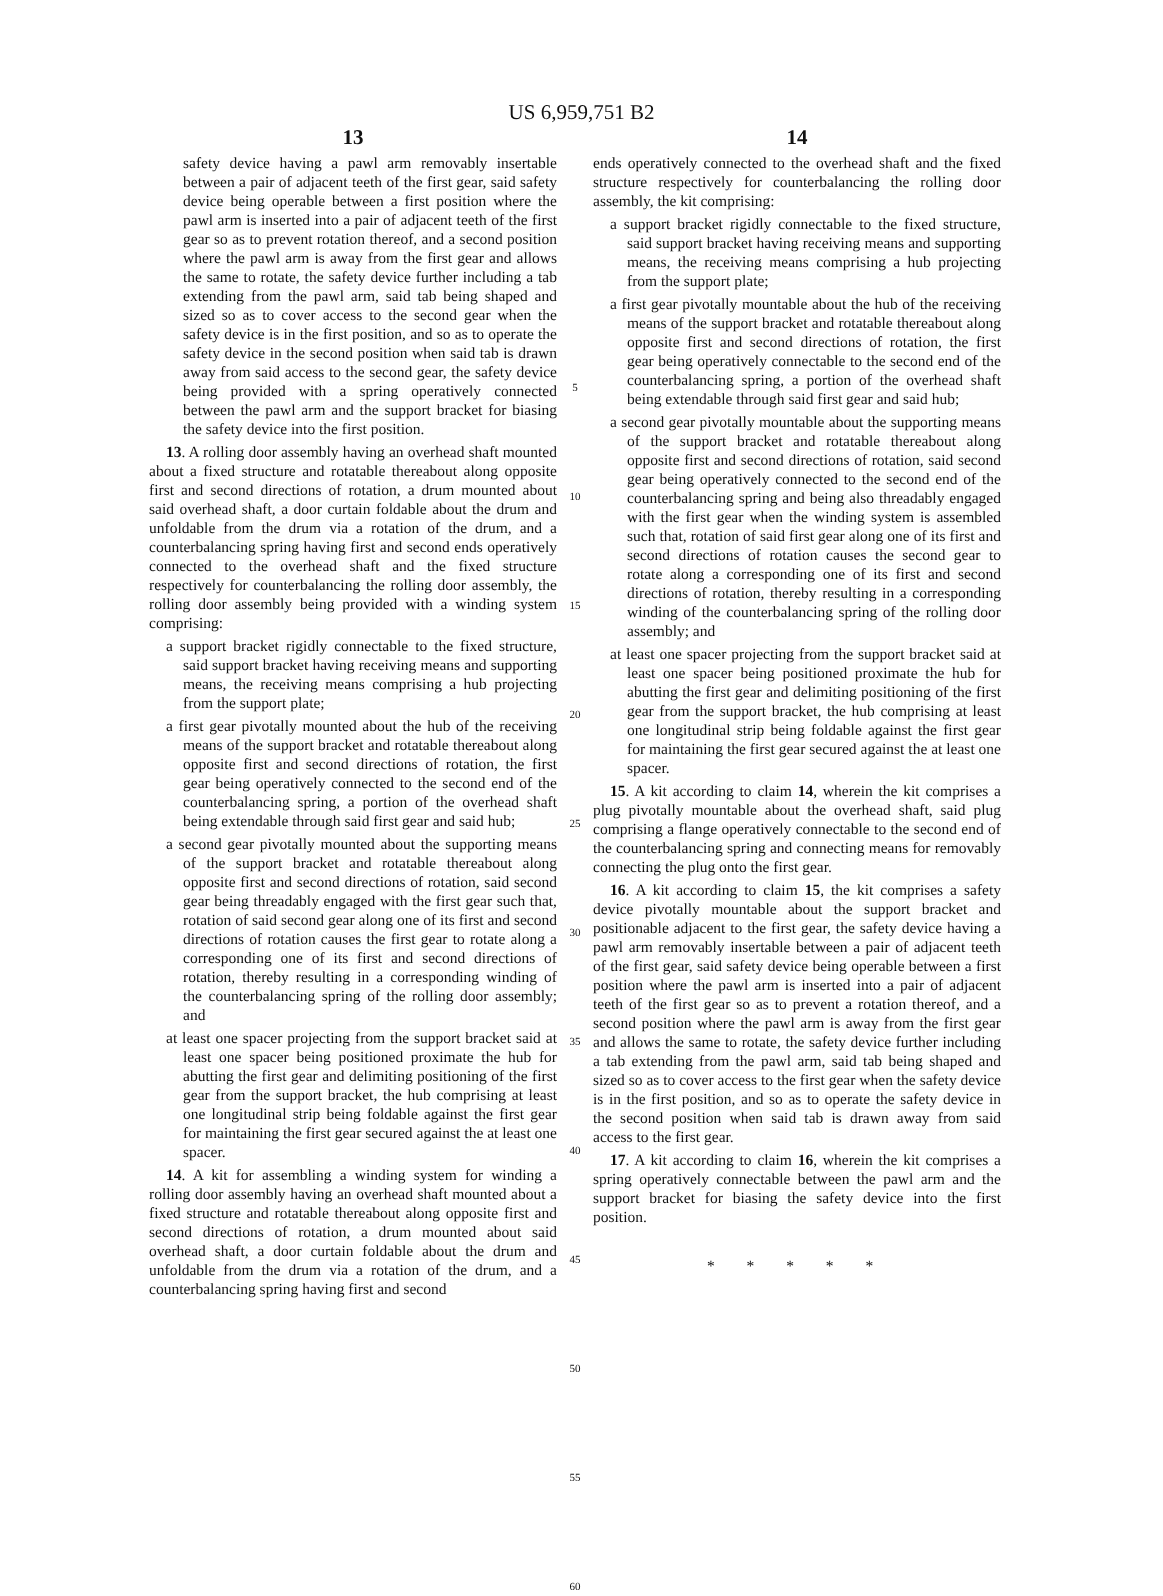US 6,959,751 B2
13
safety device having a pawl arm removably insertable between a pair of adjacent teeth of the first gear, said safety device being operable between a first position where the pawl arm is inserted into a pair of adjacent teeth of the first gear so as to prevent rotation thereof, and a second position where the pawl arm is away from the first gear and allows the same to rotate, the safety device further including a tab extending from the pawl arm, said tab being shaped and sized so as to cover access to the second gear when the safety device is in the first position, and so as to operate the safety device in the second position when said tab is drawn away from said access to the second gear, the safety device being provided with a spring operatively connected between the pawl arm and the support bracket for biasing the safety device into the first position.
13. A rolling door assembly having an overhead shaft mounted about a fixed structure and rotatable thereabout along opposite first and second directions of rotation, a drum mounted about said overhead shaft, a door curtain foldable about the drum and unfoldable from the drum via a rotation of the drum, and a counterbalancing spring having first and second ends operatively connected to the overhead shaft and the fixed structure respectively for counterbalancing the rolling door assembly, the rolling door assembly being provided with a winding system comprising:
a support bracket rigidly connectable to the fixed structure, said support bracket having receiving means and supporting means, the receiving means comprising a hub projecting from the support plate;
a first gear pivotally mounted about the hub of the receiving means of the support bracket and rotatable thereabout along opposite first and second directions of rotation, the first gear being operatively connected to the second end of the counterbalancing spring, a portion of the overhead shaft being extendable through said first gear and said hub;
a second gear pivotally mounted about the supporting means of the support bracket and rotatable thereabout along opposite first and second directions of rotation, said second gear being threadably engaged with the first gear such that, rotation of said second gear along one of its first and second directions of rotation causes the first gear to rotate along a corresponding one of its first and second directions of rotation, thereby resulting in a corresponding winding of the counterbalancing spring of the rolling door assembly; and
at least one spacer projecting from the support bracket said at least one spacer being positioned proximate the hub for abutting the first gear and delimiting positioning of the first gear from the support bracket, the hub comprising at least one longitudinal strip being foldable against the first gear for maintaining the first gear secured against the at least one spacer.
14. A kit for assembling a winding system for winding a rolling door assembly having an overhead shaft mounted about a fixed structure and rotatable thereabout along opposite first and second directions of rotation, a drum mounted about said overhead shaft, a door curtain foldable about the drum and unfoldable from the drum via a rotation of the drum, and a counterbalancing spring having first and second
5
10
15
20
25
30
35
40
45
50
55
60
14
ends operatively connected to the overhead shaft and the fixed structure respectively for counterbalancing the rolling door assembly, the kit comprising:
a support bracket rigidly connectable to the fixed structure, said support bracket having receiving means and supporting means, the receiving means comprising a hub projecting from the support plate;
a first gear pivotally mountable about the hub of the receiving means of the support bracket and rotatable thereabout along opposite first and second directions of rotation, the first gear being operatively connectable to the second end of the counterbalancing spring, a portion of the overhead shaft being extendable through said first gear and said hub;
a second gear pivotally mountable about the supporting means of the support bracket and rotatable thereabout along opposite first and second directions of rotation, said second gear being operatively connected to the second end of the counterbalancing spring and being also threadably engaged with the first gear when the winding system is assembled such that, rotation of said first gear along one of its first and second directions of rotation causes the second gear to rotate along a corresponding one of its first and second directions of rotation, thereby resulting in a corresponding winding of the counterbalancing spring of the rolling door assembly; and
at least one spacer projecting from the support bracket said at least one spacer being positioned proximate the hub for abutting the first gear and delimiting positioning of the first gear from the support bracket, the hub comprising at least one longitudinal strip being foldable against the first gear for maintaining the first gear secured against the at least one spacer.
15. A kit according to claim 14, wherein the kit comprises a plug pivotally mountable about the overhead shaft, said plug comprising a flange operatively connectable to the second end of the counterbalancing spring and connecting means for removably connecting the plug onto the first gear.
16. A kit according to claim 15, the kit comprises a safety device pivotally mountable about the support bracket and positionable adjacent to the first gear, the safety device having a pawl arm removably insertable between a pair of adjacent teeth of the first gear, said safety device being operable between a first position where the pawl arm is inserted into a pair of adjacent teeth of the first gear so as to prevent a rotation thereof, and a second position where the pawl arm is away from the first gear and allows the same to rotate, the safety device further including a tab extending from the pawl arm, said tab being shaped and sized so as to cover access to the first gear when the safety device is in the first position, and so as to operate the safety device in the second position when said tab is drawn away from said access to the first gear.
17. A kit according to claim 16, wherein the kit comprises a spring operatively connectable between the pawl arm and the support bracket for biasing the safety device into the first position.
* * * * *